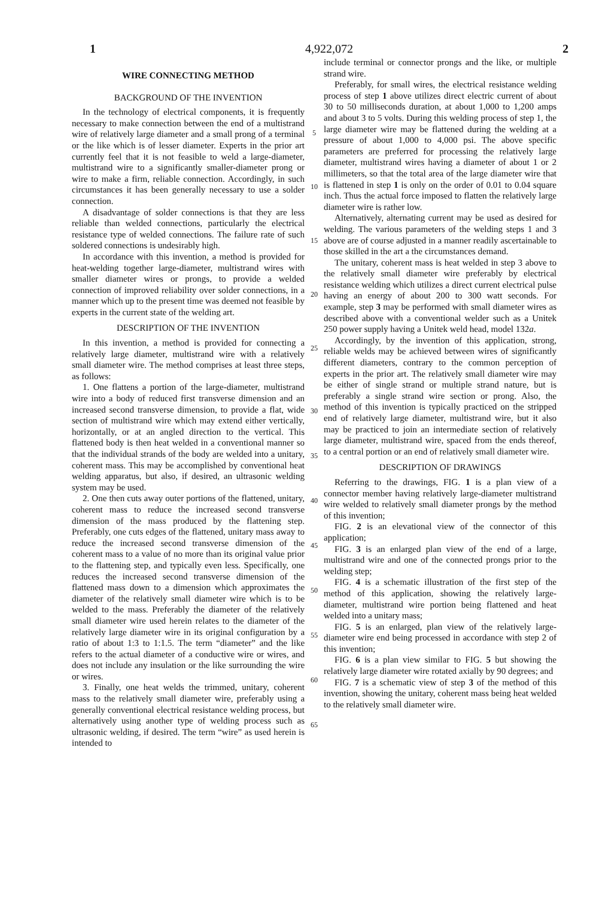1 4,922,072 2
WIRE CONNECTING METHOD
BACKGROUND OF THE INVENTION
In the technology of electrical components, it is frequently necessary to make connection between the end of a multistrand wire of relatively large diameter and a small prong of a terminal or the like which is of lesser diameter. Experts in the prior art currently feel that it is not feasible to weld a large-diameter, multistrand wire to a significantly smaller-diameter prong or wire to make a firm, reliable connection. Accordingly, in such circumstances it has been generally necessary to use a solder connection.
A disadvantage of solder connections is that they are less reliable than welded connections, particularly the electrical resistance type of welded connections. The failure rate of such soldered connections is undesirably high.
In accordance with this invention, a method is provided for heat-welding together large-diameter, multistrand wires with smaller diameter wires or prongs, to provide a welded connection of improved reliability over solder connections, in a manner which up to the present time was deemed not feasible by experts in the current state of the welding art.
DESCRIPTION OF THE INVENTION
In this invention, a method is provided for connecting a relatively large diameter, multistrand wire with a relatively small diameter wire. The method comprises at least three steps, as follows:
1. One flattens a portion of the large-diameter, multistrand wire into a body of reduced first transverse dimension and an increased second transverse dimension, to provide a flat, wide section of multistrand wire which may extend either vertically, horizontally, or at an angled direction to the vertical. This flattened body is then heat welded in a conventional manner so that the individual strands of the body are welded into a unitary, coherent mass. This may be accomplished by conventional heat welding apparatus, but also, if desired, an ultrasonic welding system may be used.
2. One then cuts away outer portions of the flattened, unitary, coherent mass to reduce the increased second transverse dimension of the mass produced by the flattening step. Preferably, one cuts edges of the flattened, unitary mass away to reduce the increased second transverse dimension of the coherent mass to a value of no more than its original value prior to the flattening step, and typically even less. Specifically, one reduces the increased second transverse dimension of the flattened mass down to a dimension which approximates the diameter of the relatively small diameter wire which is to be welded to the mass. Preferably the diameter of the relatively small diameter wire used herein relates to the diameter of the relatively large diameter wire in its original configuration by a ratio of about 1:3 to 1:1.5. The term “diameter” and the like refers to the actual diameter of a conductive wire or wires, and does not include any insulation or the like surrounding the wire or wires.
3. Finally, one heat welds the trimmed, unitary, coherent mass to the relatively small diameter wire, preferably using a generally conventional electrical resistance welding process, but alternatively using another type of welding process such as ultrasonic welding, if desired. The term “wire” as used herein is intended to
5
10
15
20
25
30
35
40
45
50
55
60
65
include terminal or connector prongs and the like, or multiple strand wire.
Preferably, for small wires, the electrical resistance welding process of step 1 above utilizes direct electric current of about 30 to 50 milliseconds duration, at about 1,000 to 1,200 amps and about 3 to 5 volts. During this welding process of step 1, the large diameter wire may be flattened during the welding at a pressure of about 1,000 to 4,000 psi. The above specific parameters are preferred for processing the relatively large diameter, multistrand wires having a diameter of about 1 or 2 millimeters, so that the total area of the large diameter wire that is flattened in step 1 is only on the order of 0.01 to 0.04 square inch. Thus the actual force imposed to flatten the relatively large diameter wire is rather low.
Alternatively, alternating current may be used as desired for welding. The various parameters of the welding steps 1 and 3 above are of course adjusted in a manner readily ascertainable to those skilled in the art a the circumstances demand.
The unitary, coherent mass is heat welded in step 3 above to the relatively small diameter wire preferably by electrical resistance welding which utilizes a direct current electrical pulse having an energy of about 200 to 300 watt seconds. For example, step 3 may be performed with small diameter wires as described above with a conventional welder such as a Unitek 250 power supply having a Unitek weld head, model 132a.
Accordingly, by the invention of this application, strong, reliable welds may be achieved between wires of significantly different diameters, contrary to the common perception of experts in the prior art. The relatively small diameter wire may be either of single strand or multiple strand nature, but is preferably a single strand wire section or prong. Also, the method of this invention is typically practiced on the stripped end of relatively large diameter, multistrand wire, but it also may be practiced to join an intermediate section of relatively large diameter, multistrand wire, spaced from the ends thereof, to a central portion or an end of relatively small diameter wire.
DESCRIPTION OF DRAWINGS
Referring to the drawings, FIG. 1 is a plan view of a connector member having relatively large-diameter multistrand wire welded to relatively small diameter prongs by the method of this invention;
FIG. 2 is an elevational view of the connector of this application;
FIG. 3 is an enlarged plan view of the end of a large, multistrand wire and one of the connected prongs prior to the welding step;
FIG. 4 is a schematic illustration of the first step of the method of this application, showing the relatively large-diameter, multistrand wire portion being flattened and heat welded into a unitary mass;
FIG. 5 is an enlarged, plan view of the relatively large-diameter wire end being processed in accordance with step 2 of this invention;
FIG. 6 is a plan view similar to FIG. 5 but showing the relatively large diameter wire rotated axially by 90 degrees; and
FIG. 7 is a schematic view of step 3 of the method of this invention, showing the unitary, coherent mass being heat welded to the relatively small diameter wire.